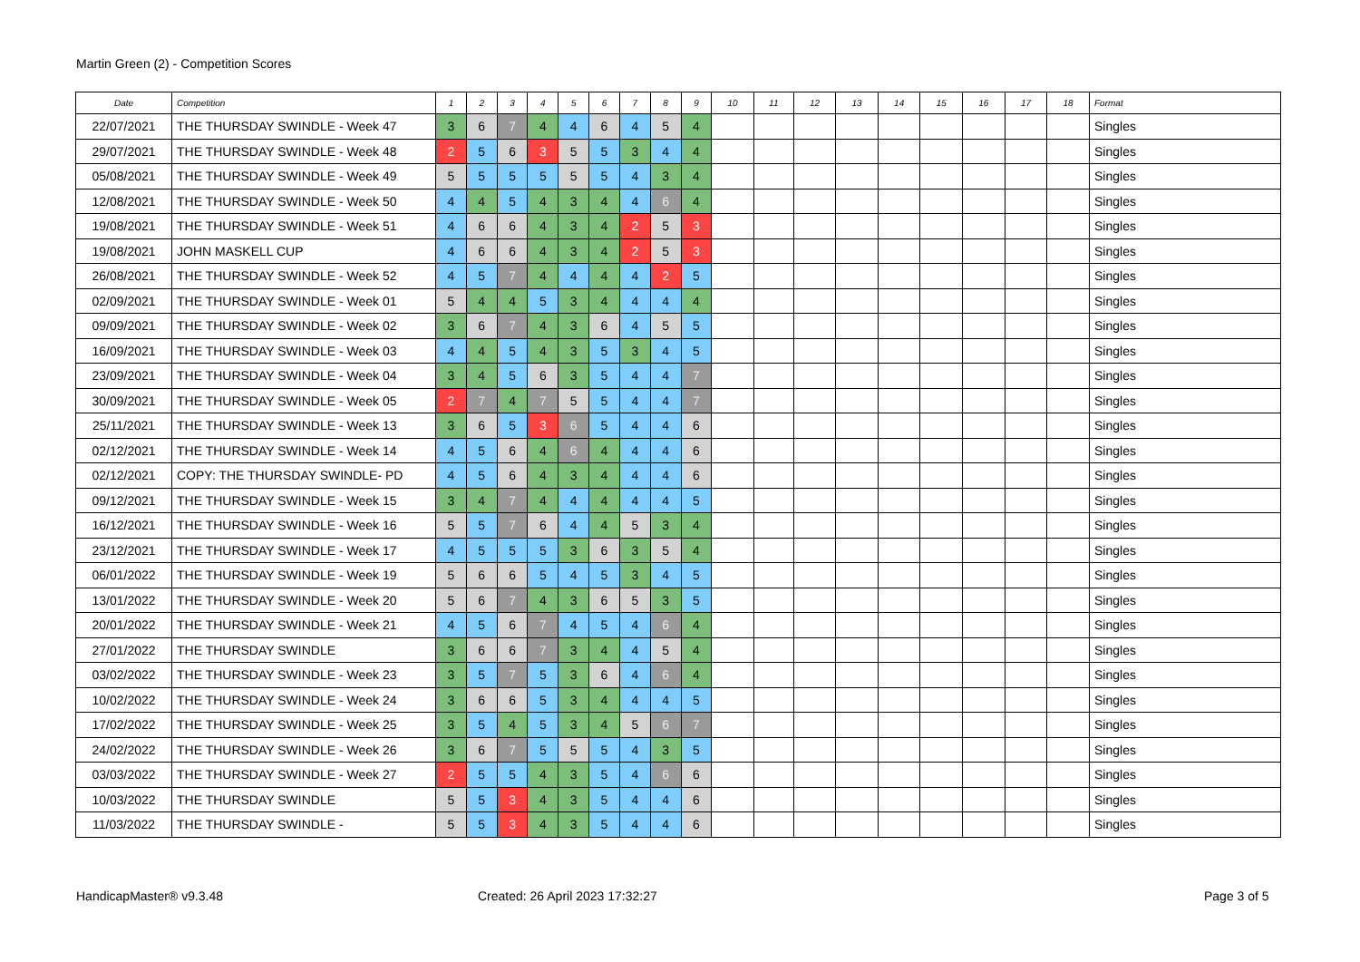Martin Green (2) - Competition Scores
| Date | Competition | 1 | 2 | 3 | 4 | 5 | 6 | 7 | 8 | 9 | 10 | 11 | 12 | 13 | 14 | 15 | 16 | 17 | 18 | Format |
| --- | --- | --- | --- | --- | --- | --- | --- | --- | --- | --- | --- | --- | --- | --- | --- | --- | --- | --- | --- | --- |
| 22/07/2021 | THE THURSDAY SWINDLE - Week 47 | 3 | 6 | 7 | 4 | 4 | 6 | 4 | 5 | 4 | | | | | | | | | | Singles |
| 29/07/2021 | THE THURSDAY SWINDLE - Week 48 | 2 | 5 | 6 | 3 | 5 | 5 | 3 | 4 | 4 | | | | | | | | | | Singles |
| 05/08/2021 | THE THURSDAY SWINDLE - Week 49 | 5 | 5 | 5 | 5 | 5 | 5 | 4 | 3 | 4 | | | | | | | | | | Singles |
| 12/08/2021 | THE THURSDAY SWINDLE - Week 50 | 4 | 4 | 5 | 4 | 3 | 4 | 4 | 6 | 4 | | | | | | | | | | Singles |
| 19/08/2021 | THE THURSDAY SWINDLE - Week 51 | 4 | 6 | 6 | 4 | 3 | 4 | 2 | 5 | 3 | | | | | | | | | | Singles |
| 19/08/2021 | JOHN MASKELL CUP | 4 | 6 | 6 | 4 | 3 | 4 | 2 | 5 | 3 | | | | | | | | | | Singles |
| 26/08/2021 | THE THURSDAY SWINDLE - Week 52 | 4 | 5 | 7 | 4 | 4 | 4 | 4 | 2 | 5 | | | | | | | | | | Singles |
| 02/09/2021 | THE THURSDAY SWINDLE - Week 01 | 5 | 4 | 4 | 5 | 3 | 4 | 4 | 4 | 4 | | | | | | | | | | Singles |
| 09/09/2021 | THE THURSDAY SWINDLE - Week 02 | 3 | 6 | 7 | 4 | 3 | 6 | 4 | 5 | 5 | | | | | | | | | | Singles |
| 16/09/2021 | THE THURSDAY SWINDLE - Week 03 | 4 | 4 | 5 | 4 | 3 | 5 | 3 | 4 | 5 | | | | | | | | | | Singles |
| 23/09/2021 | THE THURSDAY SWINDLE - Week 04 | 3 | 4 | 5 | 6 | 3 | 5 | 4 | 4 | 7 | | | | | | | | | | Singles |
| 30/09/2021 | THE THURSDAY SWINDLE - Week 05 | 2 | 7 | 4 | 7 | 5 | 5 | 4 | 4 | 7 | | | | | | | | | | Singles |
| 25/11/2021 | THE THURSDAY SWINDLE - Week 13 | 3 | 6 | 5 | 3 | 6 | 5 | 4 | 4 | 6 | | | | | | | | | | Singles |
| 02/12/2021 | THE THURSDAY SWINDLE - Week 14 | 4 | 5 | 6 | 4 | 6 | 4 | 4 | 4 | 6 | | | | | | | | | | Singles |
| 02/12/2021 | COPY: THE THURSDAY SWINDLE- PD | 4 | 5 | 6 | 4 | 3 | 4 | 4 | 4 | 6 | | | | | | | | | | Singles |
| 09/12/2021 | THE THURSDAY SWINDLE - Week 15 | 3 | 4 | 7 | 4 | 4 | 4 | 4 | 4 | 5 | | | | | | | | | | Singles |
| 16/12/2021 | THE THURSDAY SWINDLE - Week 16 | 5 | 5 | 7 | 6 | 4 | 4 | 5 | 3 | 4 | | | | | | | | | | Singles |
| 23/12/2021 | THE THURSDAY SWINDLE - Week 17 | 4 | 5 | 5 | 5 | 3 | 6 | 3 | 5 | 4 | | | | | | | | | | Singles |
| 06/01/2022 | THE THURSDAY SWINDLE - Week 19 | 5 | 6 | 6 | 5 | 4 | 5 | 3 | 4 | 5 | | | | | | | | | | Singles |
| 13/01/2022 | THE THURSDAY SWINDLE - Week 20 | 5 | 6 | 7 | 4 | 3 | 6 | 5 | 3 | 5 | | | | | | | | | | Singles |
| 20/01/2022 | THE THURSDAY SWINDLE - Week 21 | 4 | 5 | 6 | 7 | 4 | 5 | 4 | 6 | 4 | | | | | | | | | | Singles |
| 27/01/2022 | THE THURSDAY SWINDLE | 3 | 6 | 6 | 7 | 3 | 4 | 4 | 5 | 4 | | | | | | | | | | Singles |
| 03/02/2022 | THE THURSDAY SWINDLE - Week 23 | 3 | 5 | 7 | 5 | 3 | 6 | 4 | 6 | 4 | | | | | | | | | | Singles |
| 10/02/2022 | THE THURSDAY SWINDLE - Week 24 | 3 | 6 | 6 | 5 | 3 | 4 | 4 | 4 | 5 | | | | | | | | | | Singles |
| 17/02/2022 | THE THURSDAY SWINDLE - Week 25 | 3 | 5 | 4 | 5 | 3 | 4 | 5 | 6 | 7 | | | | | | | | | | Singles |
| 24/02/2022 | THE THURSDAY SWINDLE - Week 26 | 3 | 6 | 7 | 5 | 5 | 5 | 4 | 3 | 5 | | | | | | | | | | Singles |
| 03/03/2022 | THE THURSDAY SWINDLE - Week 27 | 2 | 5 | 5 | 4 | 3 | 5 | 4 | 6 | 6 | | | | | | | | | | Singles |
| 10/03/2022 | THE THURSDAY SWINDLE | 5 | 5 | 3 | 4 | 3 | 5 | 4 | 4 | 6 | | | | | | | | | | Singles |
| 11/03/2022 | THE THURSDAY SWINDLE - | 5 | 5 | 3 | 4 | 3 | 5 | 4 | 4 | 6 | | | | | | | | | | Singles |
HandicapMaster® v9.3.48
Created: 26 April 2023 17:32:27
Page 3 of 5